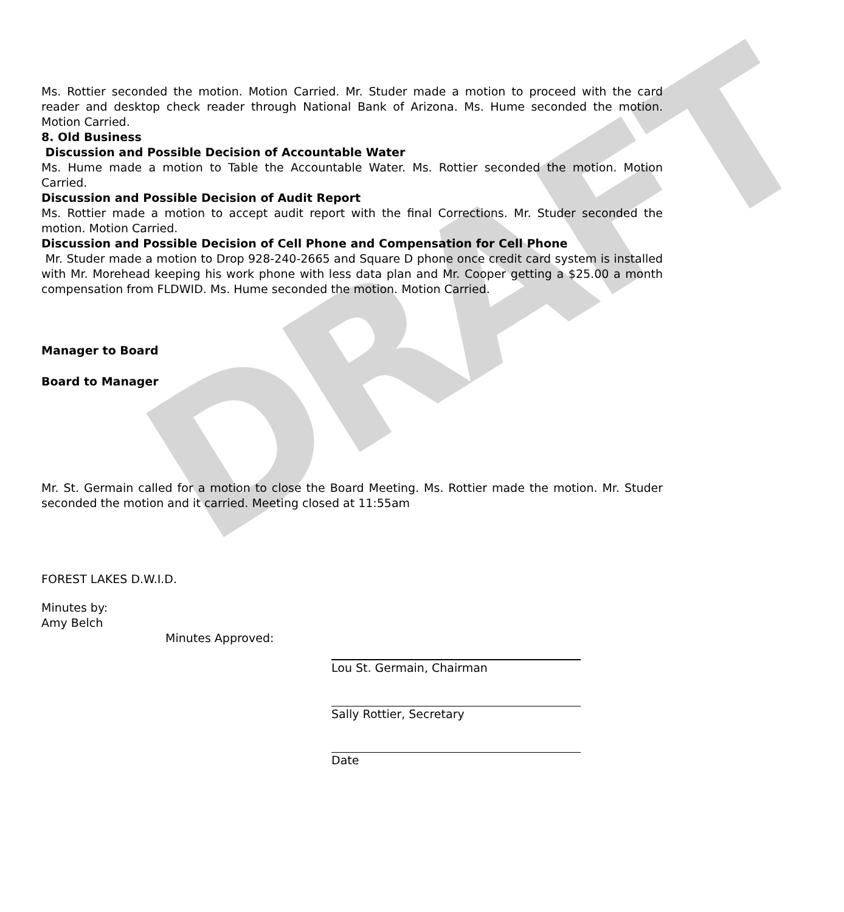DRAFT
Ms. Rottier seconded the motion. Motion Carried. Mr. Studer made a motion to proceed with the card reader and desktop check reader through National Bank of Arizona. Ms. Hume seconded the motion. Motion Carried.
8. Old Business
Discussion and Possible Decision of Accountable Water
Ms. Hume made a motion to Table the Accountable Water. Ms. Rottier seconded the motion. Motion Carried.
Discussion and Possible Decision of Audit Report
Ms. Rottier made a motion to accept audit report with the final Corrections. Mr. Studer seconded the motion. Motion Carried.
Discussion and Possible Decision of Cell Phone and Compensation for Cell Phone
Mr. Studer made a motion to Drop 928-240-2665 and Square D phone once credit card system is installed with Mr. Morehead keeping his work phone with less data plan and Mr. Cooper getting a $25.00 a month compensation from FLDWID. Ms. Hume seconded the motion. Motion Carried.
Manager to Board
Board to Manager
Mr. St. Germain called for a motion to close the Board Meeting. Ms. Rottier made the motion. Mr. Studer seconded the motion and it carried. Meeting closed at 11:55am
FOREST LAKES D.W.I.D.
Minutes by:
Amy Belch
Minutes Approved:
Lou St. Germain, Chairman
Sally Rottier, Secretary
Date